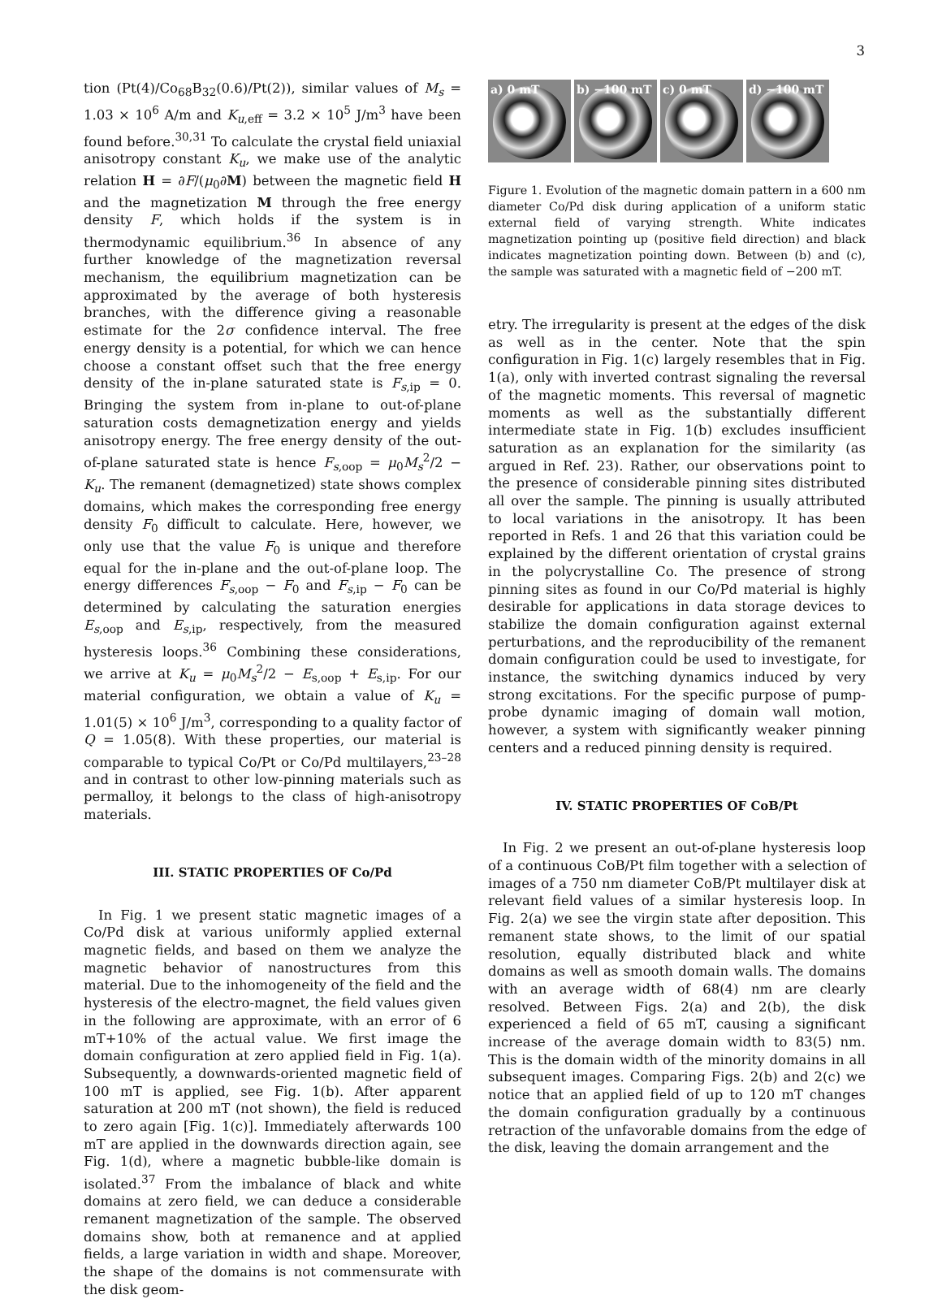3
tion (Pt(4)/Co<sub>68</sub>B<sub>32</sub>(0.6)/Pt(2)), similar values of M<sub>s</sub> = 1.03 × 10<sup>6</sup> A/m and K<sub>u,eff</sub> = 3.2 × 10<sup>5</sup> J/m<sup>3</sup> have been found before.<sup>30,31</sup> To calculate the crystal field uniaxial anisotropy constant K<sub>u</sub>, we make use of the analytic relation H = ∂F/(μ<sub>0</sub>∂M) between the magnetic field H and the magnetization M through the free energy density F, which holds if the system is in thermodynamic equilibrium.<sup>36</sup> In absence of any further knowledge of the magnetization reversal mechanism, the equilibrium magnetization can be approximated by the average of both hysteresis branches, with the difference giving a reasonable estimate for the 2σ confidence interval. The free energy density is a potential, for which we can hence choose a constant offset such that the free energy density of the in-plane saturated state is F<sub>s,ip</sub> = 0. Bringing the system from in-plane to out-of-plane saturation costs demagnetization energy and yields anisotropy energy. The free energy density of the out-of-plane saturated state is hence F<sub>s,oop</sub> = μ<sub>0</sub>M<sub>s</sub><sup>2</sup>/2 − K<sub>u</sub>. The remanent (demagnetized) state shows complex domains, which makes the corresponding free energy density F<sub>0</sub> difficult to calculate. Here, however, we only use that the value F<sub>0</sub> is unique and therefore equal for the in-plane and the out-of-plane loop. The energy differences F<sub>s,oop</sub> − F<sub>0</sub> and F<sub>s,ip</sub> − F<sub>0</sub> can be determined by calculating the saturation energies E<sub>s,oop</sub> and E<sub>s,ip</sub>, respectively, from the measured hysteresis loops.<sup>36</sup> Combining these considerations, we arrive at K<sub>u</sub> = μ<sub>0</sub>M<sub>s</sub><sup>2</sup>/2 − E<sub>s,oop</sub> + E<sub>s,ip</sub>. For our material configuration, we obtain a value of K<sub>u</sub> = 1.01(5) × 10<sup>6</sup> J/m<sup>3</sup>, corresponding to a quality factor of Q = 1.05(8). With these properties, our material is comparable to typical Co/Pt or Co/Pd multilayers,<sup>23–28</sup> and in contrast to other low-pinning materials such as permalloy, it belongs to the class of high-anisotropy materials.
III. STATIC PROPERTIES OF Co/Pd
In Fig. 1 we present static magnetic images of a Co/Pd disk at various uniformly applied external magnetic fields, and based on them we analyze the magnetic behavior of nanostructures from this material. Due to the inhomogeneity of the field and the hysteresis of the electro-magnet, the field values given in the following are approximate, with an error of 6 mT+10% of the actual value. We first image the domain configuration at zero applied field in Fig. 1(a). Subsequently, a downwards-oriented magnetic field of 100 mT is applied, see Fig. 1(b). After apparent saturation at 200 mT (not shown), the field is reduced to zero again [Fig. 1(c)]. Immediately afterwards 100 mT are applied in the downwards direction again, see Fig. 1(d), where a magnetic bubble-like domain is isolated.<sup>37</sup> From the imbalance of black and white domains at zero field, we can deduce a considerable remanent magnetization of the sample. The observed domains show, both at remanence and at applied fields, a large variation in width and shape. Moreover, the shape of the domains is not commensurate with the disk geom-
a) 0 mT
b) −100 mT
c) 0 mT
d) −100 mT
Figure 1. Evolution of the magnetic domain pattern in a 600 nm diameter Co/Pd disk during application of a uniform static external field of varying strength. White indicates magnetization pointing up (positive field direction) and black indicates magnetization pointing down. Between (b) and (c), the sample was saturated with a magnetic field of −200 mT.
etry. The irregularity is present at the edges of the disk as well as in the center. Note that the spin configuration in Fig. 1(c) largely resembles that in Fig. 1(a), only with inverted contrast signaling the reversal of the magnetic moments. This reversal of magnetic moments as well as the substantially different intermediate state in Fig. 1(b) excludes insufficient saturation as an explanation for the similarity (as argued in Ref. 23). Rather, our observations point to the presence of considerable pinning sites distributed all over the sample. The pinning is usually attributed to local variations in the anisotropy. It has been reported in Refs. 1 and 26 that this variation could be explained by the different orientation of crystal grains in the polycrystalline Co. The presence of strong pinning sites as found in our Co/Pd material is highly desirable for applications in data storage devices to stabilize the domain configuration against external perturbations, and the reproducibility of the remanent domain configuration could be used to investigate, for instance, the switching dynamics induced by very strong excitations. For the specific purpose of pump-probe dynamic imaging of domain wall motion, however, a system with significantly weaker pinning centers and a reduced pinning density is required.
IV. STATIC PROPERTIES OF CoB/Pt
In Fig. 2 we present an out-of-plane hysteresis loop of a continuous CoB/Pt film together with a selection of images of a 750 nm diameter CoB/Pt multilayer disk at relevant field values of a similar hysteresis loop. In Fig. 2(a) we see the virgin state after deposition. This remanent state shows, to the limit of our spatial resolution, equally distributed black and white domains as well as smooth domain walls. The domains with an average width of 68(4) nm are clearly resolved. Between Figs. 2(a) and 2(b), the disk experienced a field of 65 mT, causing a significant increase of the average domain width to 83(5) nm. This is the domain width of the minority domains in all subsequent images. Comparing Figs. 2(b) and 2(c) we notice that an applied field of up to 120 mT changes the domain configuration gradually by a continuous retraction of the unfavorable domains from the edge of the disk, leaving the domain arrangement and the